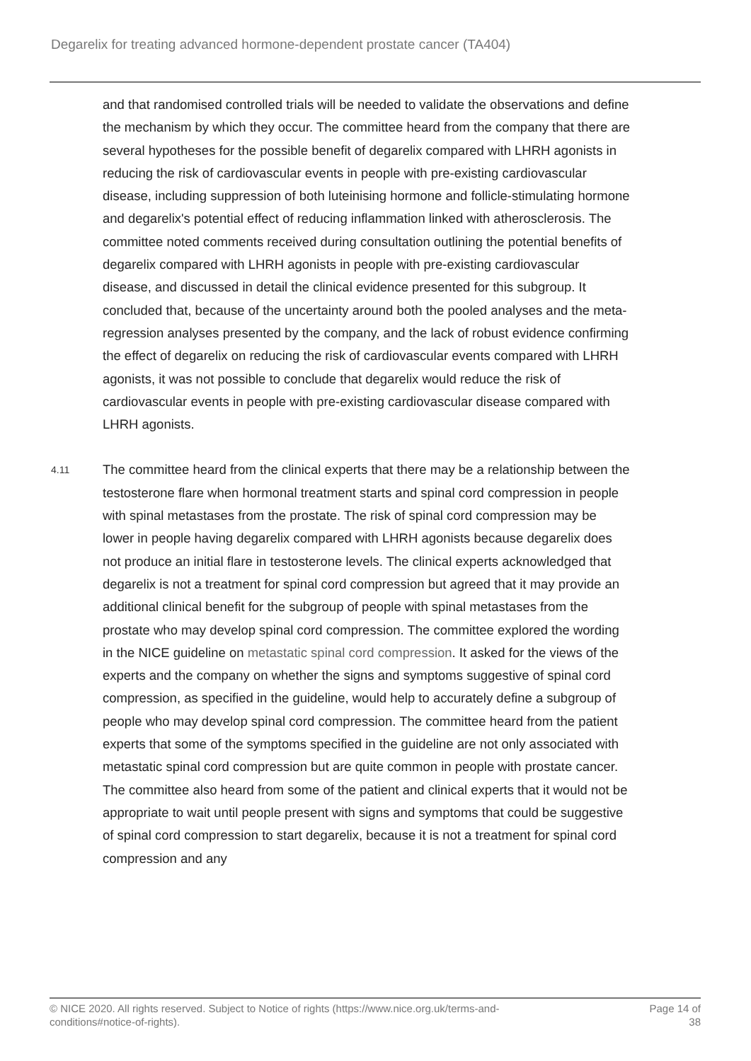Degarelix for treating advanced hormone-dependent prostate cancer (TA404)
and that randomised controlled trials will be needed to validate the observations and define the mechanism by which they occur. The committee heard from the company that there are several hypotheses for the possible benefit of degarelix compared with LHRH agonists in reducing the risk of cardiovascular events in people with pre-existing cardiovascular disease, including suppression of both luteinising hormone and follicle-stimulating hormone and degarelix's potential effect of reducing inflammation linked with atherosclerosis. The committee noted comments received during consultation outlining the potential benefits of degarelix compared with LHRH agonists in people with pre-existing cardiovascular disease, and discussed in detail the clinical evidence presented for this subgroup. It concluded that, because of the uncertainty around both the pooled analyses and the meta-regression analyses presented by the company, and the lack of robust evidence confirming the effect of degarelix on reducing the risk of cardiovascular events compared with LHRH agonists, it was not possible to conclude that degarelix would reduce the risk of cardiovascular events in people with pre-existing cardiovascular disease compared with LHRH agonists.
4.11
The committee heard from the clinical experts that there may be a relationship between the testosterone flare when hormonal treatment starts and spinal cord compression in people with spinal metastases from the prostate. The risk of spinal cord compression may be lower in people having degarelix compared with LHRH agonists because degarelix does not produce an initial flare in testosterone levels. The clinical experts acknowledged that degarelix is not a treatment for spinal cord compression but agreed that it may provide an additional clinical benefit for the subgroup of people with spinal metastases from the prostate who may develop spinal cord compression. The committee explored the wording in the NICE guideline on metastatic spinal cord compression. It asked for the views of the experts and the company on whether the signs and symptoms suggestive of spinal cord compression, as specified in the guideline, would help to accurately define a subgroup of people who may develop spinal cord compression. The committee heard from the patient experts that some of the symptoms specified in the guideline are not only associated with metastatic spinal cord compression but are quite common in people with prostate cancer. The committee also heard from some of the patient and clinical experts that it would not be appropriate to wait until people present with signs and symptoms that could be suggestive of spinal cord compression to start degarelix, because it is not a treatment for spinal cord compression and any
© NICE 2020. All rights reserved. Subject to Notice of rights (https://www.nice.org.uk/terms-and-
conditions#notice-of-rights).
Page 14 of
38